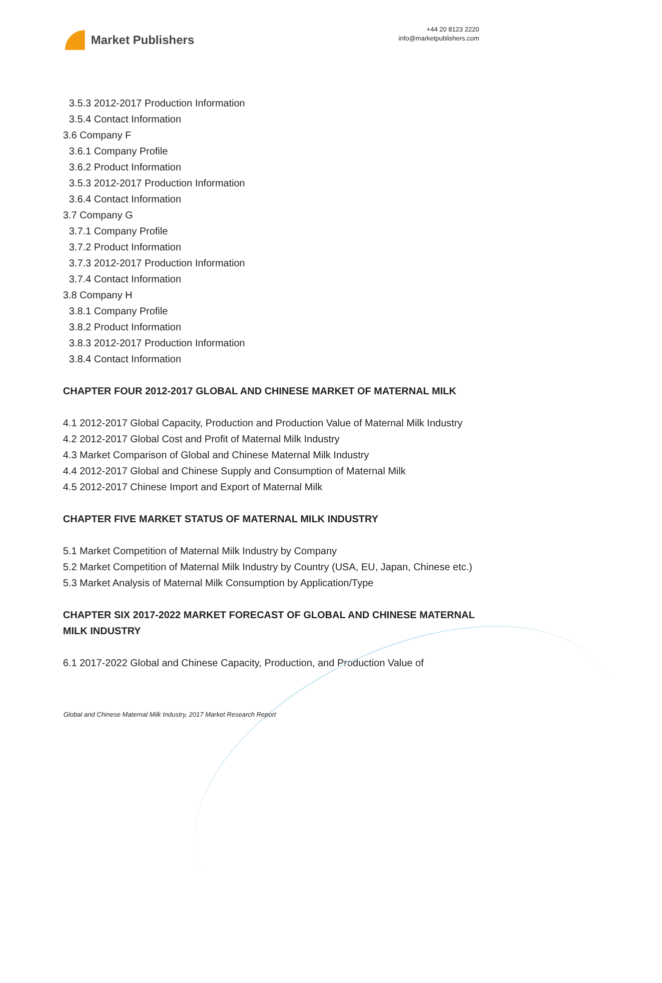Market Publishers
+44 20 8123 2220
info@marketpublishers.com
3.5.3 2012-2017 Production Information
3.5.4 Contact Information
3.6 Company F
3.6.1 Company Profile
3.6.2 Product Information
3.5.3 2012-2017 Production Information
3.6.4 Contact Information
3.7 Company G
3.7.1 Company Profile
3.7.2 Product Information
3.7.3 2012-2017 Production Information
3.7.4 Contact Information
3.8 Company H
3.8.1 Company Profile
3.8.2 Product Information
3.8.3 2012-2017 Production Information
3.8.4 Contact Information
CHAPTER FOUR 2012-2017 GLOBAL AND CHINESE MARKET OF MATERNAL MILK
4.1 2012-2017 Global Capacity, Production and Production Value of Maternal Milk Industry
4.2 2012-2017 Global Cost and Profit of Maternal Milk Industry
4.3 Market Comparison of Global and Chinese Maternal Milk Industry
4.4 2012-2017 Global and Chinese Supply and Consumption of Maternal Milk
4.5 2012-2017 Chinese Import and Export of Maternal Milk
CHAPTER FIVE MARKET STATUS OF MATERNAL MILK INDUSTRY
5.1 Market Competition of Maternal Milk Industry by Company
5.2 Market Competition of Maternal Milk Industry by Country (USA, EU, Japan, Chinese etc.)
5.3 Market Analysis of Maternal Milk Consumption by Application/Type
CHAPTER SIX 2017-2022 MARKET FORECAST OF GLOBAL AND CHINESE MATERNAL MILK INDUSTRY
6.1 2017-2022 Global and Chinese Capacity, Production, and Production Value of
Global and Chinese Maternal Milk Industry, 2017 Market Research Report